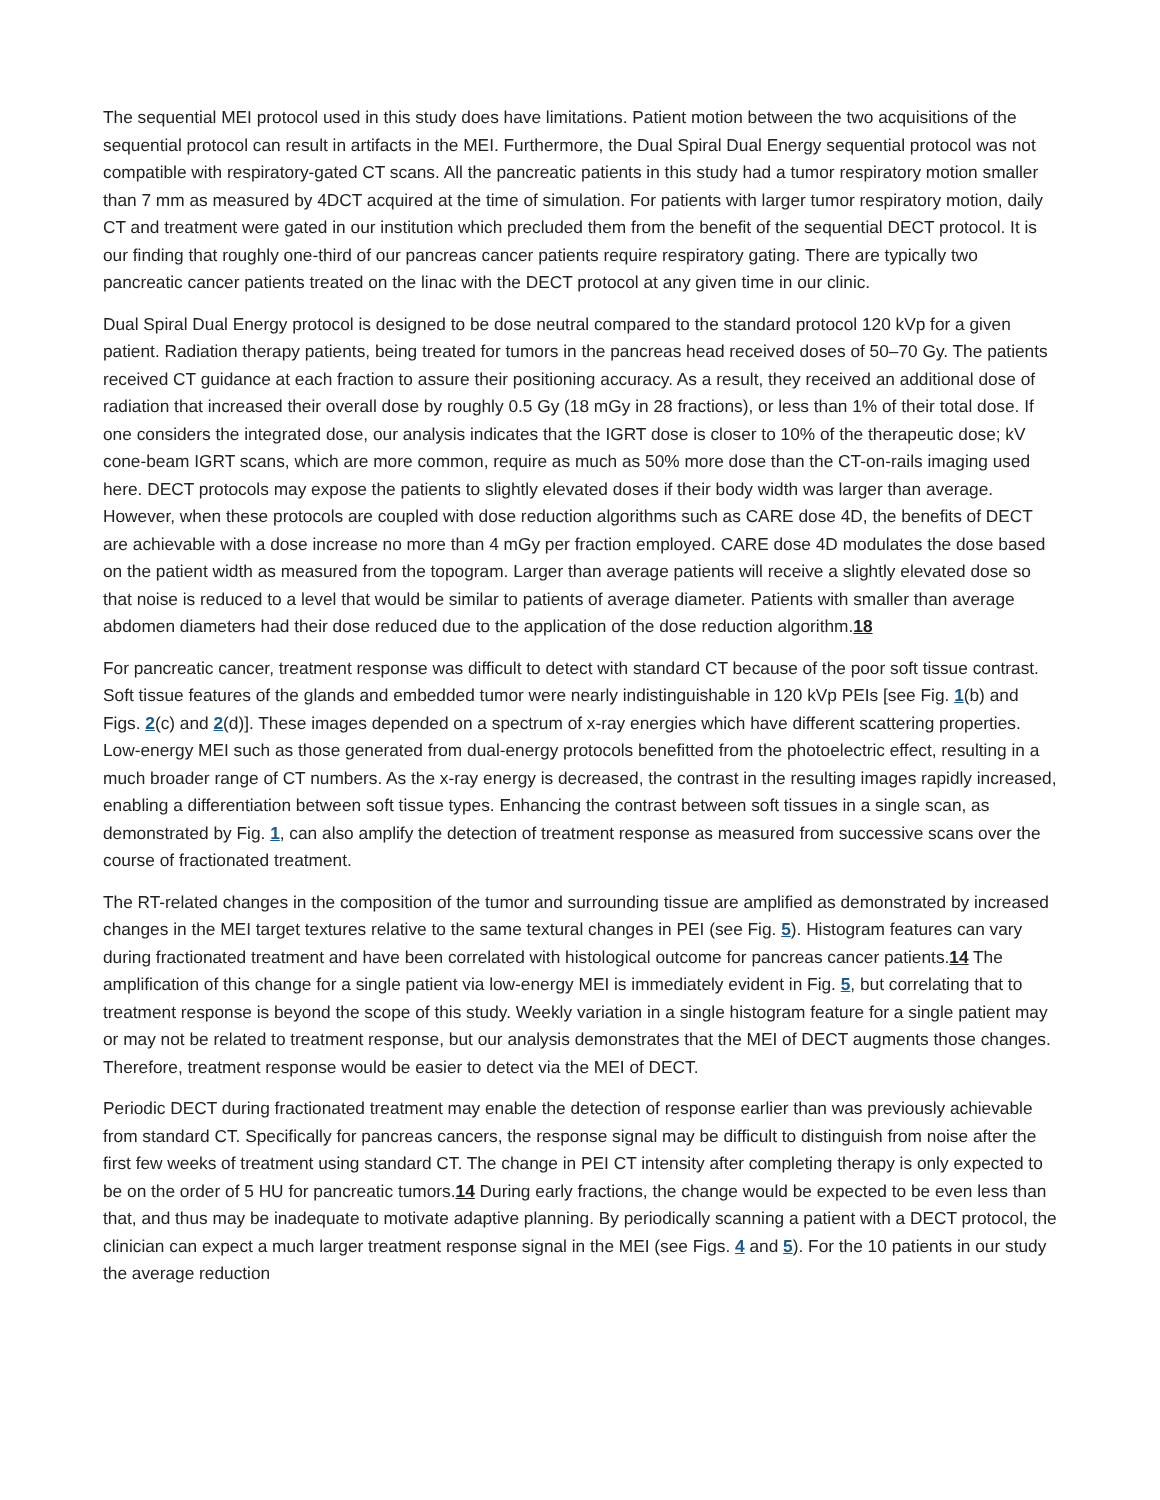The sequential MEI protocol used in this study does have limitations. Patient motion between the two acquisitions of the sequential protocol can result in artifacts in the MEI. Furthermore, the Dual Spiral Dual Energy sequential protocol was not compatible with respiratory-gated CT scans. All the pancreatic patients in this study had a tumor respiratory motion smaller than 7 mm as measured by 4DCT acquired at the time of simulation. For patients with larger tumor respiratory motion, daily CT and treatment were gated in our institution which precluded them from the benefit of the sequential DECT protocol. It is our finding that roughly one-third of our pancreas cancer patients require respiratory gating. There are typically two pancreatic cancer patients treated on the linac with the DECT protocol at any given time in our clinic.
Dual Spiral Dual Energy protocol is designed to be dose neutral compared to the standard protocol 120 kVp for a given patient. Radiation therapy patients, being treated for tumors in the pancreas head received doses of 50–70 Gy. The patients received CT guidance at each fraction to assure their positioning accuracy. As a result, they received an additional dose of radiation that increased their overall dose by roughly 0.5 Gy (18 mGy in 28 fractions), or less than 1% of their total dose. If one considers the integrated dose, our analysis indicates that the IGRT dose is closer to 10% of the therapeutic dose; kV cone-beam IGRT scans, which are more common, require as much as 50% more dose than the CT-on-rails imaging used here. DECT protocols may expose the patients to slightly elevated doses if their body width was larger than average. However, when these protocols are coupled with dose reduction algorithms such as CARE dose 4D, the benefits of DECT are achievable with a dose increase no more than 4 mGy per fraction employed. CARE dose 4D modulates the dose based on the patient width as measured from the topogram. Larger than average patients will receive a slightly elevated dose so that noise is reduced to a level that would be similar to patients of average diameter. Patients with smaller than average abdomen diameters had their dose reduced due to the application of the dose reduction algorithm.18
For pancreatic cancer, treatment response was difficult to detect with standard CT because of the poor soft tissue contrast. Soft tissue features of the glands and embedded tumor were nearly indistinguishable in 120 kVp PEIs [see Fig. 1(b) and Figs. 2(c) and 2(d)]. These images depended on a spectrum of x-ray energies which have different scattering properties. Low-energy MEI such as those generated from dual-energy protocols benefitted from the photoelectric effect, resulting in a much broader range of CT numbers. As the x-ray energy is decreased, the contrast in the resulting images rapidly increased, enabling a differentiation between soft tissue types. Enhancing the contrast between soft tissues in a single scan, as demonstrated by Fig. 1, can also amplify the detection of treatment response as measured from successive scans over the course of fractionated treatment.
The RT-related changes in the composition of the tumor and surrounding tissue are amplified as demonstrated by increased changes in the MEI target textures relative to the same textural changes in PEI (see Fig. 5). Histogram features can vary during fractionated treatment and have been correlated with histological outcome for pancreas cancer patients.14 The amplification of this change for a single patient via low-energy MEI is immediately evident in Fig. 5, but correlating that to treatment response is beyond the scope of this study. Weekly variation in a single histogram feature for a single patient may or may not be related to treatment response, but our analysis demonstrates that the MEI of DECT augments those changes. Therefore, treatment response would be easier to detect via the MEI of DECT.
Periodic DECT during fractionated treatment may enable the detection of response earlier than was previously achievable from standard CT. Specifically for pancreas cancers, the response signal may be difficult to distinguish from noise after the first few weeks of treatment using standard CT. The change in PEI CT intensity after completing therapy is only expected to be on the order of 5 HU for pancreatic tumors.14 During early fractions, the change would be expected to be even less than that, and thus may be inadequate to motivate adaptive planning. By periodically scanning a patient with a DECT protocol, the clinician can expect a much larger treatment response signal in the MEI (see Figs. 4 and 5). For the 10 patients in our study the average reduction